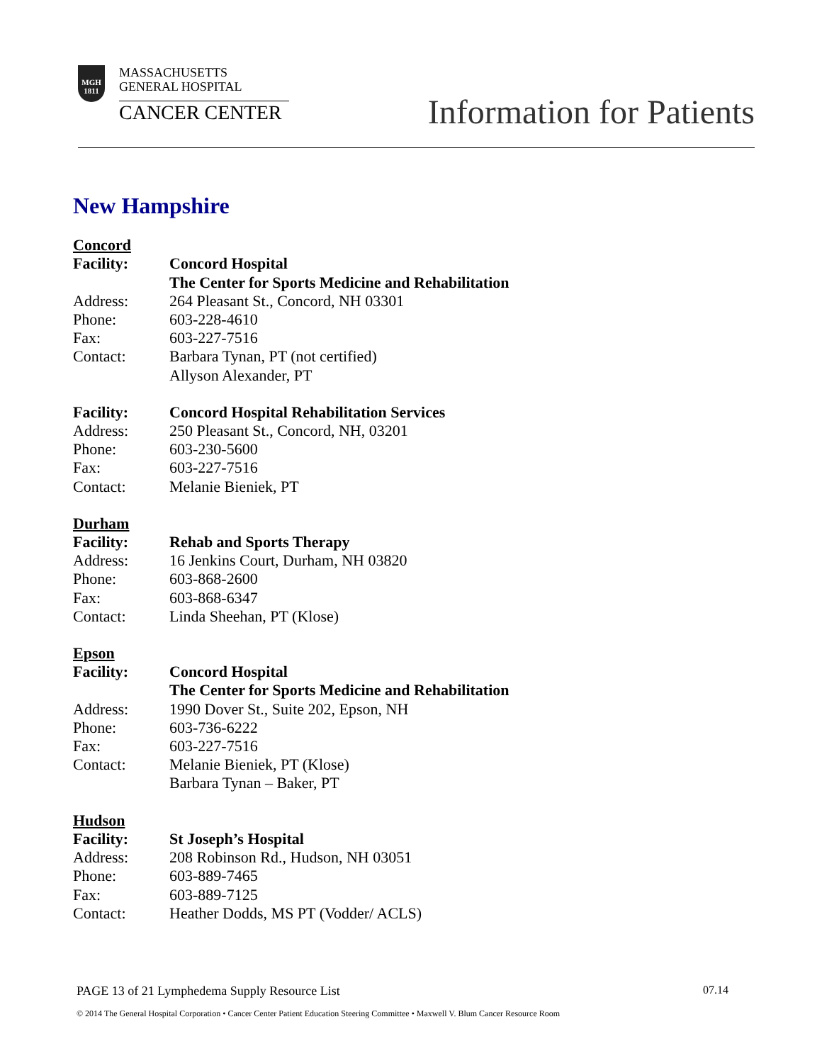MGH
1811
MASSACHUSETTS
GENERAL HOSPITAL
CANCER CENTER
Information for Patients
New Hampshire
Concord
Facility: Concord Hospital
The Center for Sports Medicine and Rehabilitation
Address: 264 Pleasant St., Concord, NH 03301
Phone: 603-228-4610
Fax: 603-227-7516
Contact: Barbara Tynan, PT (not certified)
Allyson Alexander, PT
Facility: Concord Hospital Rehabilitation Services
Address: 250 Pleasant St., Concord, NH, 03201
Phone: 603-230-5600
Fax: 603-227-7516
Contact: Melanie Bieniek, PT
Durham
Facility: Rehab and Sports Therapy
Address: 16 Jenkins Court, Durham, NH 03820
Phone: 603-868-2600
Fax: 603-868-6347
Contact: Linda Sheehan, PT (Klose)
Epson
Facility: Concord Hospital
The Center for Sports Medicine and Rehabilitation
Address: 1990 Dover St., Suite 202, Epson, NH
Phone: 603-736-6222
Fax: 603-227-7516
Contact: Melanie Bieniek, PT (Klose)
Barbara Tynan – Baker, PT
Hudson
Facility: St Joseph’s Hospital
Address: 208 Robinson Rd., Hudson, NH 03051
Phone: 603-889-7465
Fax: 603-889-7125
Contact: Heather Dodds, MS PT (Vodder/ ACLS)
PAGE 13 of 21 Lymphedema Supply Resource List 07.14
© 2014 The General Hospital Corporation • Cancer Center Patient Education Steering Committee • Maxwell V. Blum Cancer Resource Room